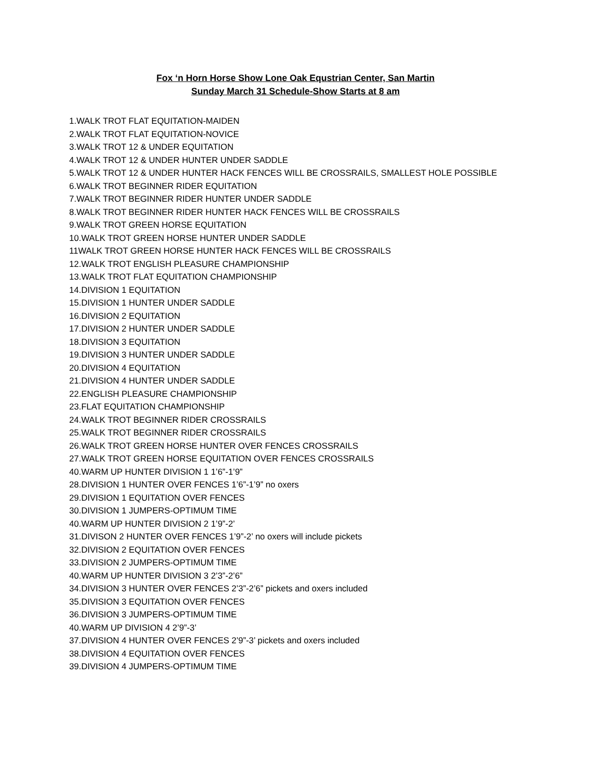Fox ‘n Horn Horse Show Lone Oak Equstrian Center, San Martin
Sunday March 31 Schedule-Show Starts at 8 am
1.WALK TROT FLAT EQUITATION-MAIDEN
2.WALK TROT FLAT EQUITATION-NOVICE
3.WALK TROT 12 & UNDER EQUITATION
4.WALK TROT 12 & UNDER HUNTER UNDER SADDLE
5.WALK TROT 12 & UNDER HUNTER HACK FENCES WILL BE CROSSRAILS, SMALLEST HOLE POSSIBLE
6.WALK TROT BEGINNER RIDER EQUITATION
7.WALK TROT BEGINNER RIDER HUNTER UNDER SADDLE
8.WALK TROT BEGINNER RIDER HUNTER HACK FENCES WILL BE CROSSRAILS
9.WALK TROT GREEN HORSE EQUITATION
10.WALK TROT GREEN HORSE HUNTER UNDER SADDLE
11WALK TROT GREEN HORSE HUNTER HACK FENCES WILL BE CROSSRAILS
12.WALK TROT ENGLISH PLEASURE CHAMPIONSHIP
13.WALK TROT FLAT EQUITATION CHAMPIONSHIP
14.DIVISION 1 EQUITATION
15.DIVISION 1 HUNTER UNDER SADDLE
16.DIVISION 2 EQUITATION
17.DIVISION 2 HUNTER UNDER SADDLE
18.DIVISION 3 EQUITATION
19.DIVISION 3 HUNTER UNDER SADDLE
20.DIVISION 4 EQUITATION
21.DIVISION 4 HUNTER UNDER SADDLE
22.ENGLISH PLEASURE CHAMPIONSHIP
23.FLAT EQUITATION CHAMPIONSHIP
24.WALK TROT BEGINNER RIDER CROSSRAILS
25.WALK TROT BEGINNER RIDER CROSSRAILS
26.WALK TROT GREEN HORSE HUNTER OVER FENCES CROSSRAILS
27.WALK TROT GREEN HORSE EQUITATION OVER FENCES CROSSRAILS
40.WARM UP HUNTER DIVISION 1 1’6”-1’9”
28.DIVISION 1 HUNTER OVER FENCES 1’6”-1’9” no oxers
29.DIVISION 1 EQUITATION OVER FENCES
30.DIVISION 1 JUMPERS-OPTIMUM TIME
40.WARM UP HUNTER DIVISION 2 1’9”-2’
31.DIVISON 2 HUNTER OVER FENCES 1’9”-2’ no oxers will include pickets
32.DIVISION 2 EQUITATION OVER FENCES
33.DIVISION 2 JUMPERS-OPTIMUM TIME
40.WARM UP HUNTER DIVISION 3 2’3”-2’6”
34.DIVISION 3 HUNTER OVER FENCES 2’3”-2’6” pickets and oxers included
35.DIVISION 3 EQUITATION OVER FENCES
36.DIVISION 3 JUMPERS-OPTIMUM TIME
40.WARM UP DIVISION 4 2’9”-3’
37.DIVISION 4 HUNTER OVER FENCES 2’9”-3’ pickets and oxers included
38.DIVISION 4 EQUITATION OVER FENCES
39.DIVISION 4 JUMPERS-OPTIMUM TIME